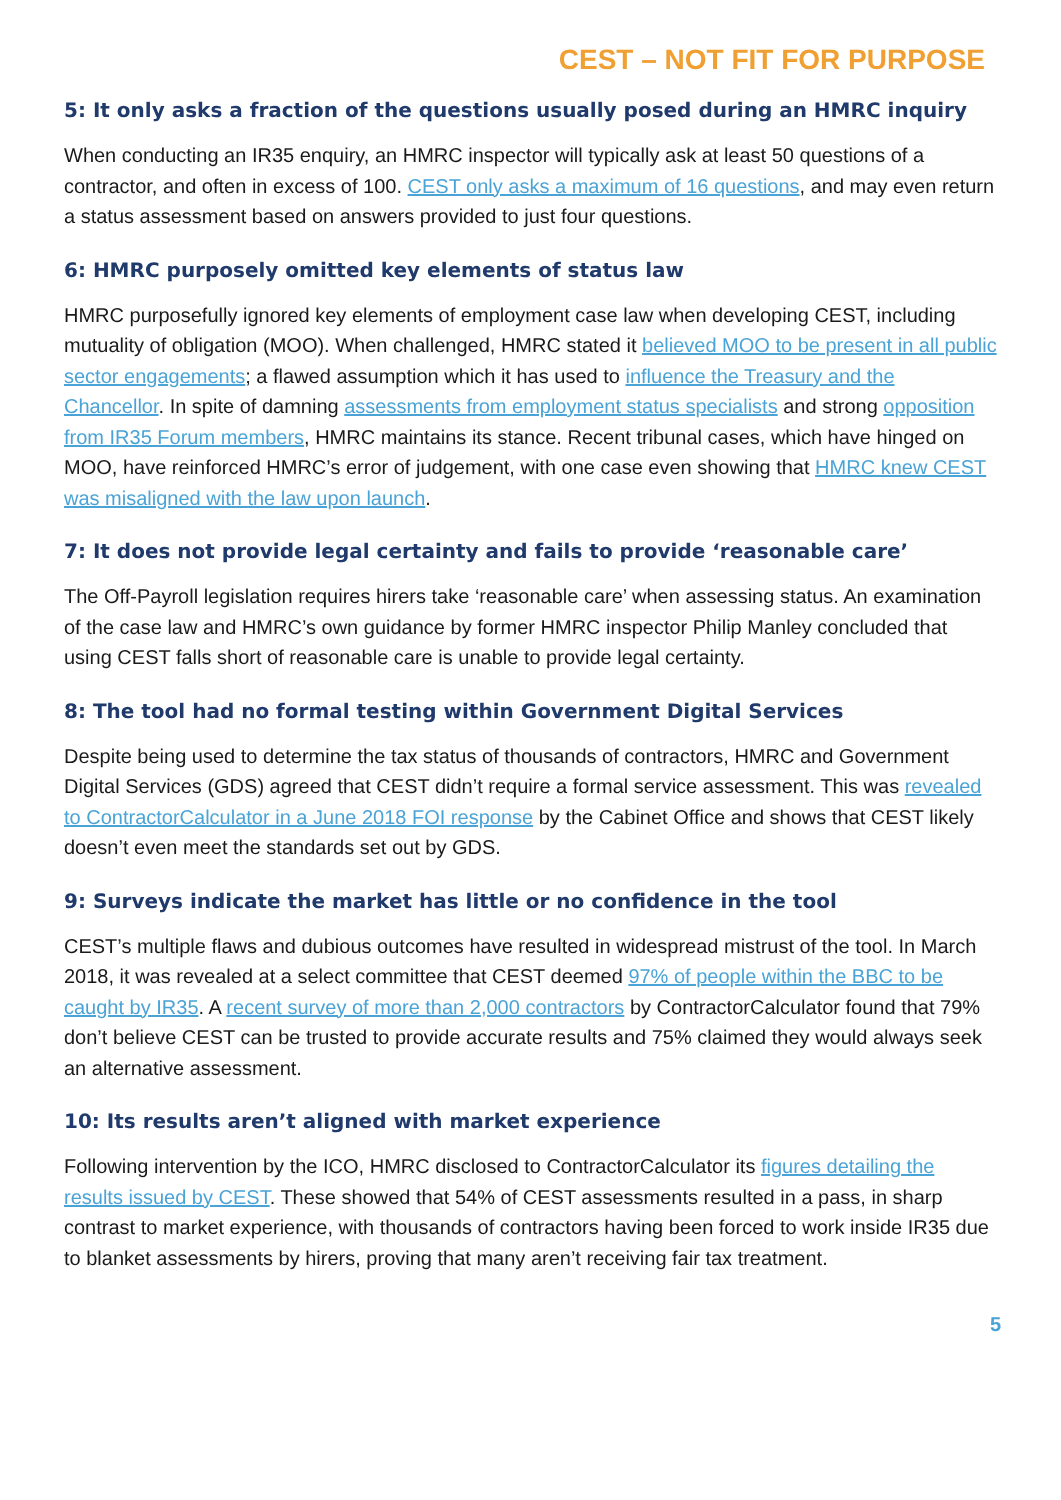CEST – NOT FIT FOR PURPOSE
5: It only asks a fraction of the questions usually posed during an HMRC inquiry
When conducting an IR35 enquiry, an HMRC inspector will typically ask at least 50 questions of a contractor, and often in excess of 100. CEST only asks a maximum of 16 questions, and may even return a status assessment based on answers provided to just four questions.
6: HMRC purposely omitted key elements of status law
HMRC purposefully ignored key elements of employment case law when developing CEST, including mutuality of obligation (MOO). When challenged, HMRC stated it believed MOO to be present in all public sector engagements; a flawed assumption which it has used to influence the Treasury and the Chancellor. In spite of damning assessments from employment status specialists and strong opposition from IR35 Forum members, HMRC maintains its stance. Recent tribunal cases, which have hinged on MOO, have reinforced HMRC’s error of judgement, with one case even showing that HMRC knew CEST was misaligned with the law upon launch.
7: It does not provide legal certainty and fails to provide ‘reasonable care’
The Off-Payroll legislation requires hirers take ‘reasonable care’ when assessing status. An examination of the case law and HMRC’s own guidance by former HMRC inspector Philip Manley concluded that using CEST falls short of reasonable care is unable to provide legal certainty.
8: The tool had no formal testing within Government Digital Services
Despite being used to determine the tax status of thousands of contractors, HMRC and Government Digital Services (GDS) agreed that CEST didn’t require a formal service assessment. This was revealed to ContractorCalculator in a June 2018 FOI response by the Cabinet Office and shows that CEST likely doesn’t even meet the standards set out by GDS.
9: Surveys indicate the market has little or no confidence in the tool
CEST’s multiple flaws and dubious outcomes have resulted in widespread mistrust of the tool. In March 2018, it was revealed at a select committee that CEST deemed 97% of people within the BBC to be caught by IR35. A recent survey of more than 2,000 contractors by ContractorCalculator found that 79% don’t believe CEST can be trusted to provide accurate results and 75% claimed they would always seek an alternative assessment.
10: Its results aren’t aligned with market experience
Following intervention by the ICO, HMRC disclosed to ContractorCalculator its figures detailing the results issued by CEST. These showed that 54% of CEST assessments resulted in a pass, in sharp contrast to market experience, with thousands of contractors having been forced to work inside IR35 due to blanket assessments by hirers, proving that many aren’t receiving fair tax treatment.
5